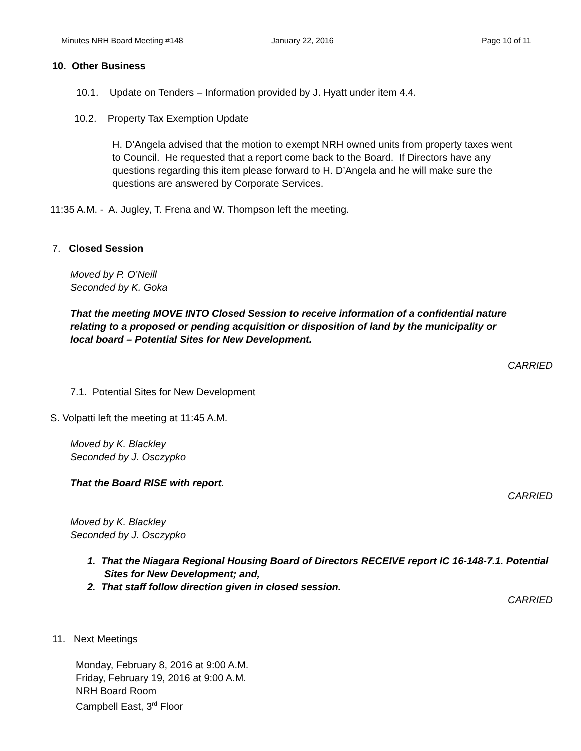Minutes NRH Board Meeting #148 January 22, 2016 Page 10 of 11
10. Other Business
10.1. Update on Tenders – Information provided by J. Hyatt under item 4.4.
10.2. Property Tax Exemption Update
H. D’Angela advised that the motion to exempt NRH owned units from property taxes went to Council. He requested that a report come back to the Board. If Directors have any questions regarding this item please forward to H. D’Angela and he will make sure the questions are answered by Corporate Services.
11:35 A.M. - A. Jugley, T. Frena and W. Thompson left the meeting.
7. Closed Session
Moved by P. O’Neill
Seconded by K. Goka
That the meeting MOVE INTO Closed Session to receive information of a confidential nature relating to a proposed or pending acquisition or disposition of land by the municipality or local board – Potential Sites for New Development.
CARRIED
7.1. Potential Sites for New Development
S. Volpatti left the meeting at 11:45 A.M.
Moved by K. Blackley
Seconded by J. Osczypko
That the Board RISE with report.
CARRIED
Moved by K. Blackley
Seconded by J. Osczypko
1. That the Niagara Regional Housing Board of Directors RECEIVE report IC 16-148-7.1. Potential Sites for New Development; and,
2. That staff follow direction given in closed session.
CARRIED
11. Next Meetings
Monday, February 8, 2016 at 9:00 A.M.
Friday, February 19, 2016 at 9:00 A.M.
NRH Board Room
Campbell East, 3<sup>rd</sup> Floor